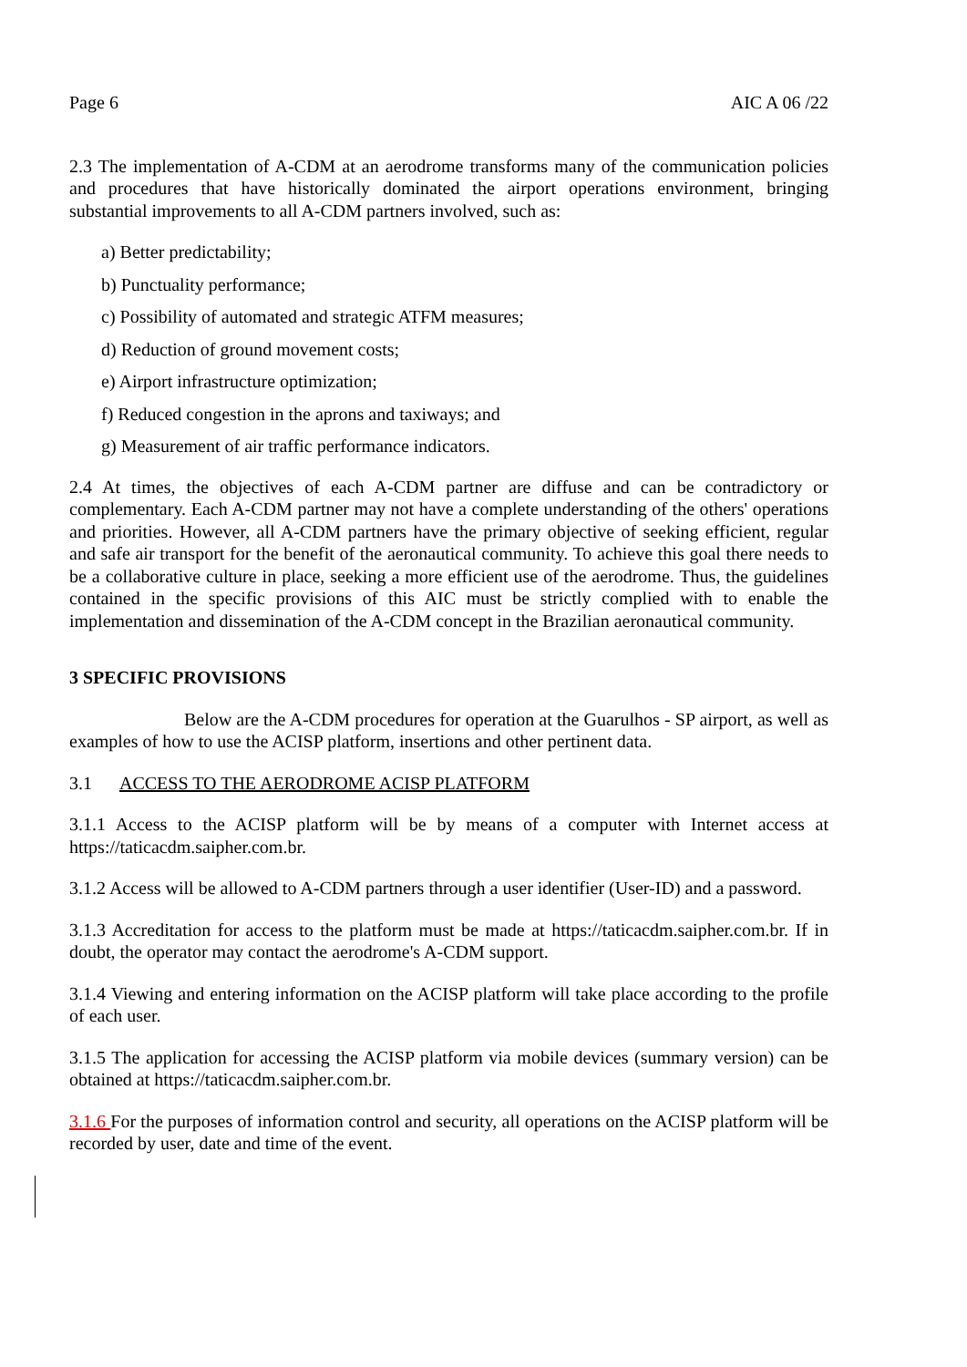Page 6 AIC A 06 /22
2.3 The implementation of A-CDM at an aerodrome transforms many of the communication policies and procedures that have historically dominated the airport operations environment, bringing substantial improvements to all A-CDM partners involved, such as:
a) Better predictability;
b) Punctuality performance;
c) Possibility of automated and strategic ATFM measures;
d) Reduction of ground movement costs;
e) Airport infrastructure optimization;
f) Reduced congestion in the aprons and taxiways; and
g) Measurement of air traffic performance indicators.
2.4 At times, the objectives of each A-CDM partner are diffuse and can be contradictory or complementary. Each A-CDM partner may not have a complete understanding of the others' operations and priorities. However, all A-CDM partners have the primary objective of seeking efficient, regular and safe air transport for the benefit of the aeronautical community. To achieve this goal there needs to be a collaborative culture in place, seeking a more efficient use of the aerodrome. Thus, the guidelines contained in the specific provisions of this AIC must be strictly complied with to enable the implementation and dissemination of the A-CDM concept in the Brazilian aeronautical community.
3 SPECIFIC PROVISIONS
Below are the A-CDM procedures for operation at the Guarulhos - SP airport, as well as examples of how to use the ACISP platform, insertions and other pertinent data.
3.1 ACCESS TO THE AERODROME ACISP PLATFORM
3.1.1 Access to the ACISP platform will be by means of a computer with Internet access at https://taticacdm.saipher.com.br.
3.1.2 Access will be allowed to A-CDM partners through a user identifier (User-ID) and a password.
3.1.3 Accreditation for access to the platform must be made at https://taticacdm.saipher.com.br. If in doubt, the operator may contact the aerodrome's A-CDM support.
3.1.4 Viewing and entering information on the ACISP platform will take place according to the profile of each user.
3.1.5 The application for accessing the ACISP platform via mobile devices (summary version) can be obtained at https://taticacdm.saipher.com.br.
3.1.6 For the purposes of information control and security, all operations on the ACISP platform will be recorded by user, date and time of the event.